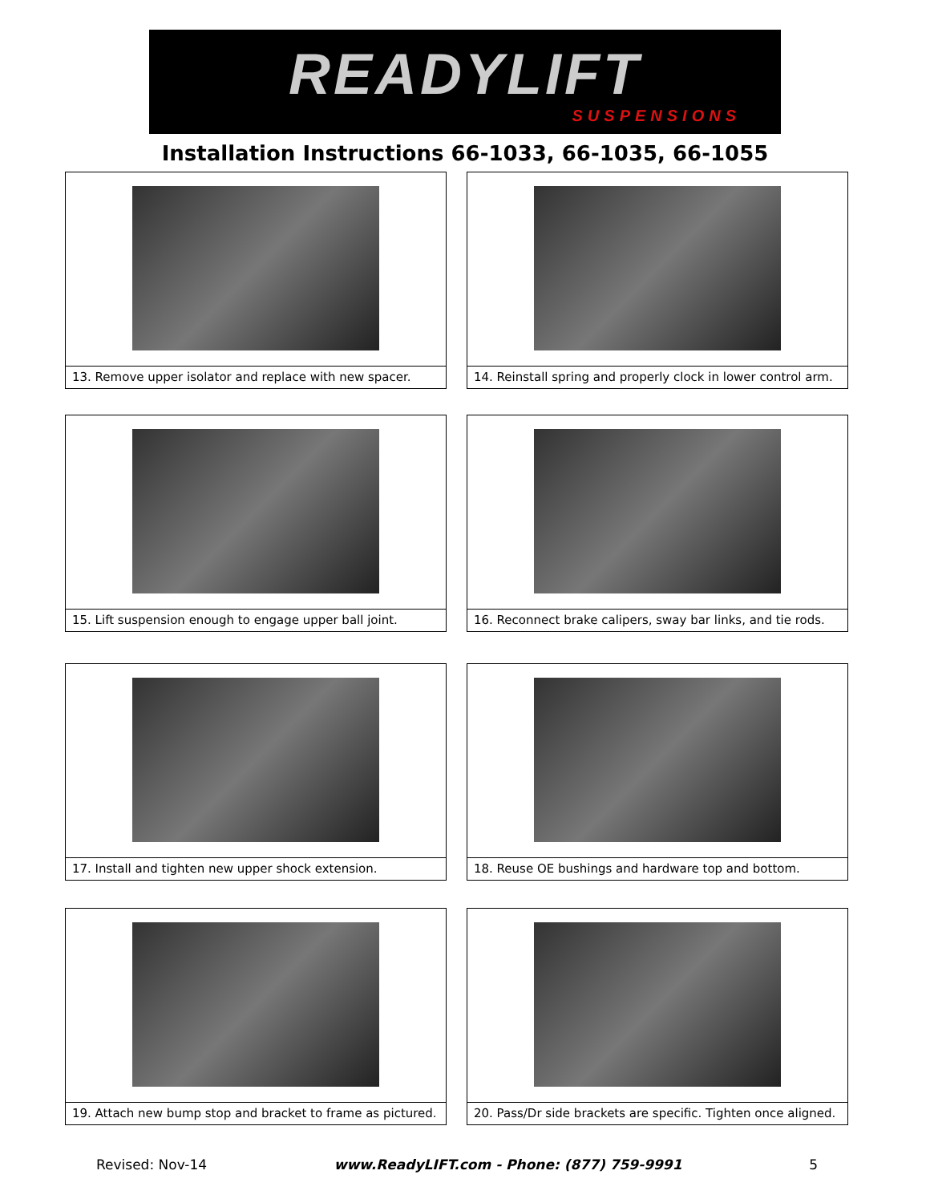READYLIFT
SUSPENSIONS
Installation Instructions 66-1033, 66-1035, 66-1055
13. Remove upper isolator and replace with new spacer.
14. Reinstall spring and properly clock in lower control arm.
15. Lift suspension enough to engage upper ball joint.
16. Reconnect brake calipers, sway bar links, and tie rods.
17. Install and tighten new upper shock extension.
18. Reuse OE bushings and hardware top and bottom.
19. Attach new bump stop and bracket to frame as pictured.
20. Pass/Dr side brackets are specific. Tighten once aligned.
Revised: Nov-14 www.ReadyLIFT.com - Phone: (877) 759-9991 5